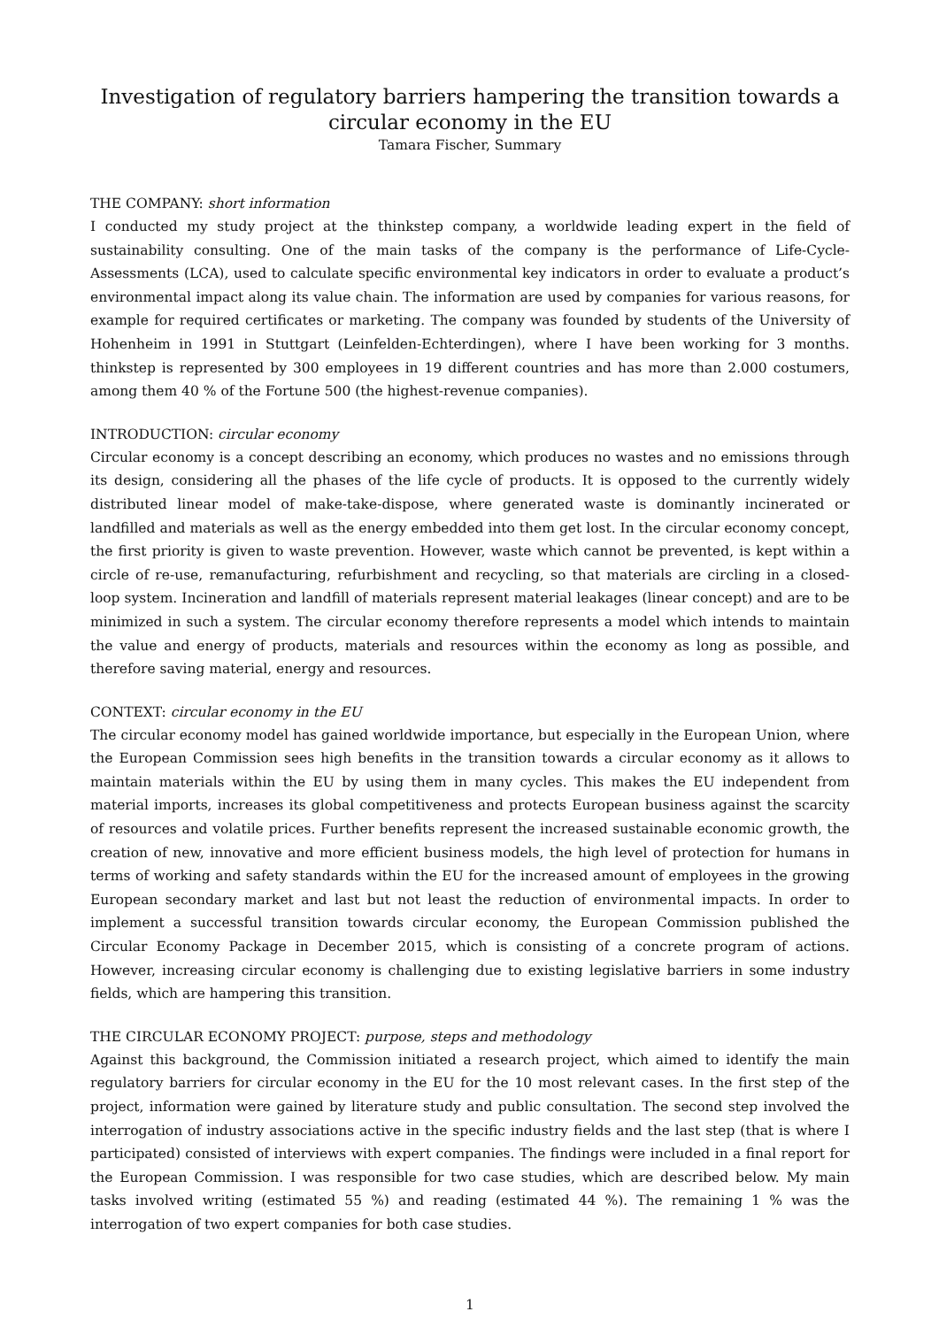Investigation of regulatory barriers hampering the transition towards a circular economy in the EU
Tamara Fischer, Summary
THE COMPANY: short information
I conducted my study project at the thinkstep company, a worldwide leading expert in the field of sustainability consulting. One of the main tasks of the company is the performance of Life-Cycle-Assessments (LCA), used to calculate specific environmental key indicators in order to evaluate a product’s environmental impact along its value chain. The information are used by companies for various reasons, for example for required certificates or marketing. The company was founded by students of the University of Hohenheim in 1991 in Stuttgart (Leinfelden-Echterdingen), where I have been working for 3 months. thinkstep is represented by 300 employees in 19 different countries and has more than 2.000 costumers, among them 40 % of the Fortune 500 (the highest-revenue companies).
INTRODUCTION: circular economy
Circular economy is a concept describing an economy, which produces no wastes and no emissions through its design, considering all the phases of the life cycle of products. It is opposed to the currently widely distributed linear model of make-take-dispose, where generated waste is dominantly incinerated or landfilled and materials as well as the energy embedded into them get lost. In the circular economy concept, the first priority is given to waste prevention. However, waste which cannot be prevented, is kept within a circle of re-use, remanufacturing, refurbishment and recycling, so that materials are circling in a closed-loop system. Incineration and landfill of materials represent material leakages (linear concept) and are to be minimized in such a system. The circular economy therefore represents a model which intends to maintain the value and energy of products, materials and resources within the economy as long as possible, and therefore saving material, energy and resources.
CONTEXT: circular economy in the EU
The circular economy model has gained worldwide importance, but especially in the European Union, where the European Commission sees high benefits in the transition towards a circular economy as it allows to maintain materials within the EU by using them in many cycles. This makes the EU independent from material imports, increases its global competitiveness and protects European business against the scarcity of resources and volatile prices. Further benefits represent the increased sustainable economic growth, the creation of new, innovative and more efficient business models, the high level of protection for humans in terms of working and safety standards within the EU for the increased amount of employees in the growing European secondary market and last but not least the reduction of environmental impacts. In order to implement a successful transition towards circular economy, the European Commission published the Circular Economy Package in December 2015, which is consisting of a concrete program of actions. However, increasing circular economy is challenging due to existing legislative barriers in some industry fields, which are hampering this transition.
THE CIRCULAR ECONOMY PROJECT: purpose, steps and methodology
Against this background, the Commission initiated a research project, which aimed to identify the main regulatory barriers for circular economy in the EU for the 10 most relevant cases. In the first step of the project, information were gained by literature study and public consultation. The second step involved the interrogation of industry associations active in the specific industry fields and the last step (that is where I participated) consisted of interviews with expert companies. The findings were included in a final report for the European Commission. I was responsible for two case studies, which are described below. My main tasks involved writing (estimated 55 %) and reading (estimated 44 %). The remaining 1 % was the interrogation of two expert companies for both case studies.
1